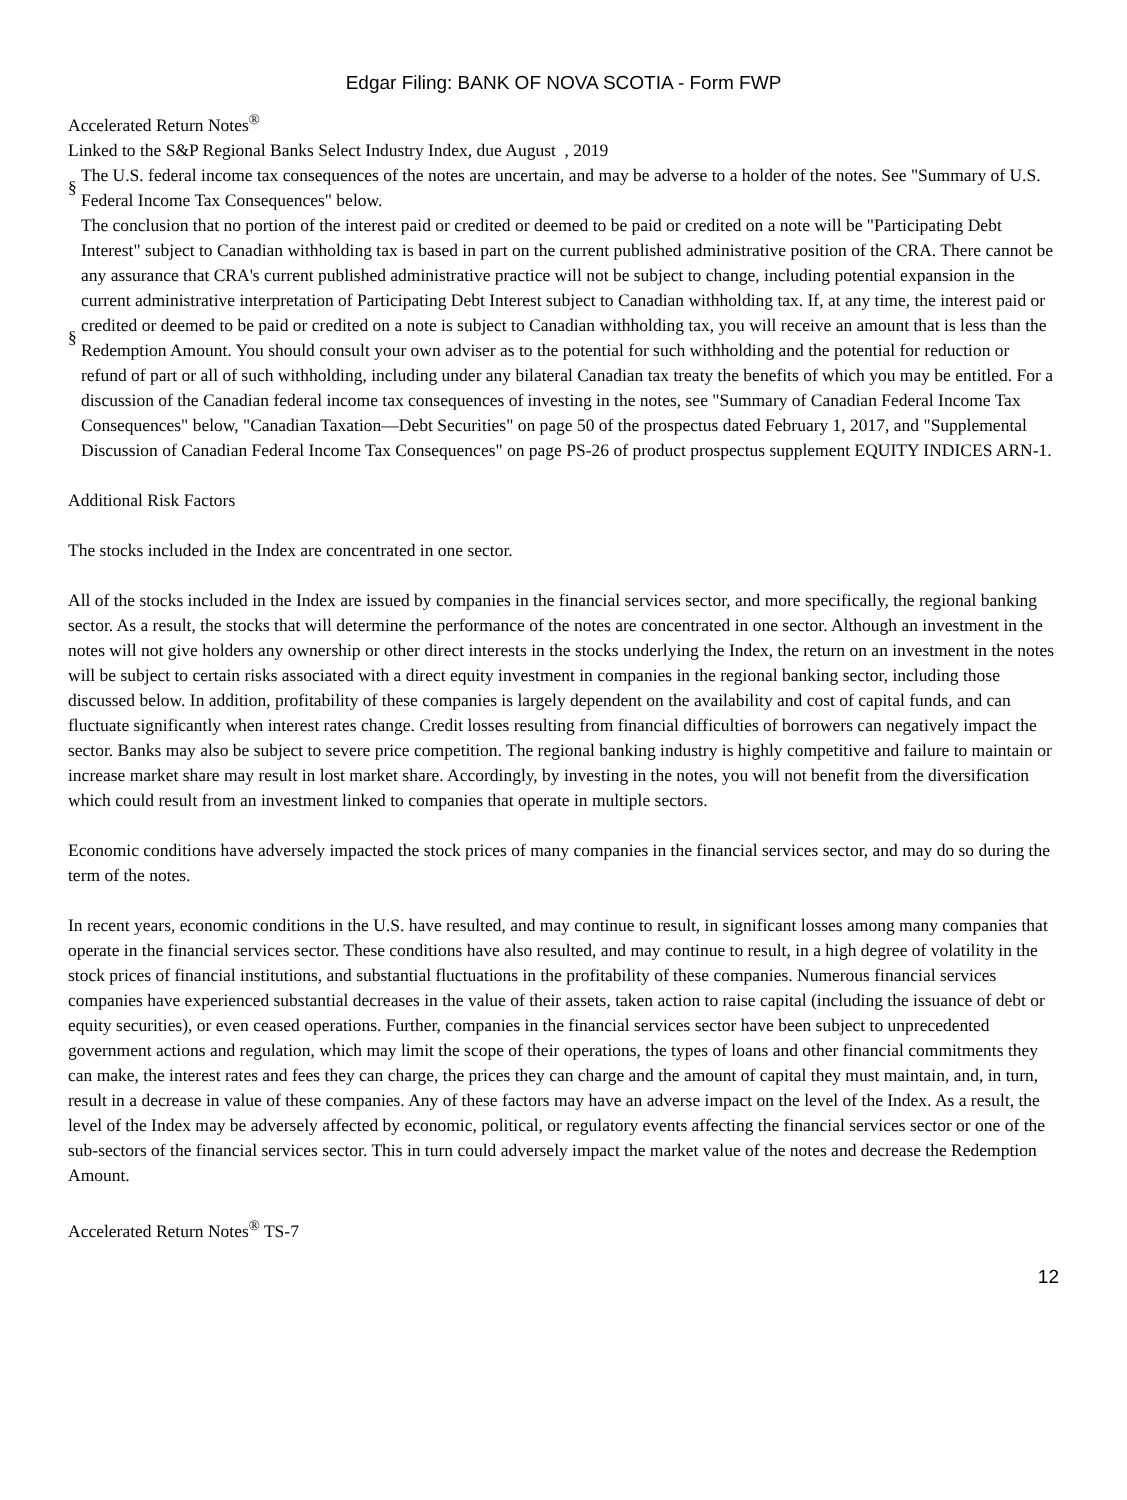Edgar Filing: BANK OF NOVA SCOTIA - Form FWP
Accelerated Return Notes<sup>®</sup>
Linked to the S&P Regional Banks Select Industry Index, due August , 2019
§ The U.S. federal income tax consequences of the notes are uncertain, and may be adverse to a holder of the notes. See "Summary of U.S. Federal Income Tax Consequences" below.
§ The conclusion that no portion of the interest paid or credited or deemed to be paid or credited on a note will be "Participating Debt Interest" subject to Canadian withholding tax is based in part on the current published administrative position of the CRA. There cannot be any assurance that CRA's current published administrative practice will not be subject to change, including potential expansion in the current administrative interpretation of Participating Debt Interest subject to Canadian withholding tax. If, at any time, the interest paid or credited or deemed to be paid or credited on a note is subject to Canadian withholding tax, you will receive an amount that is less than the Redemption Amount. You should consult your own adviser as to the potential for such withholding and the potential for reduction or refund of part or all of such withholding, including under any bilateral Canadian tax treaty the benefits of which you may be entitled. For a discussion of the Canadian federal income tax consequences of investing in the notes, see "Summary of Canadian Federal Income Tax Consequences" below, "Canadian Taxation—Debt Securities" on page 50 of the prospectus dated February 1, 2017, and "Supplemental Discussion of Canadian Federal Income Tax Consequences" on page PS-26 of product prospectus supplement EQUITY INDICES ARN-1.
Additional Risk Factors
The stocks included in the Index are concentrated in one sector.
All of the stocks included in the Index are issued by companies in the financial services sector, and more specifically, the regional banking sector. As a result, the stocks that will determine the performance of the notes are concentrated in one sector. Although an investment in the notes will not give holders any ownership or other direct interests in the stocks underlying the Index, the return on an investment in the notes will be subject to certain risks associated with a direct equity investment in companies in the regional banking sector, including those discussed below. In addition, profitability of these companies is largely dependent on the availability and cost of capital funds, and can fluctuate significantly when interest rates change. Credit losses resulting from financial difficulties of borrowers can negatively impact the sector. Banks may also be subject to severe price competition. The regional banking industry is highly competitive and failure to maintain or increase market share may result in lost market share. Accordingly, by investing in the notes, you will not benefit from the diversification which could result from an investment linked to companies that operate in multiple sectors.
Economic conditions have adversely impacted the stock prices of many companies in the financial services sector, and may do so during the term of the notes.
In recent years, economic conditions in the U.S. have resulted, and may continue to result, in significant losses among many companies that operate in the financial services sector. These conditions have also resulted, and may continue to result, in a high degree of volatility in the stock prices of financial institutions, and substantial fluctuations in the profitability of these companies. Numerous financial services companies have experienced substantial decreases in the value of their assets, taken action to raise capital (including the issuance of debt or equity securities), or even ceased operations. Further, companies in the financial services sector have been subject to unprecedented government actions and regulation, which may limit the scope of their operations, the types of loans and other financial commitments they can make, the interest rates and fees they can charge, the prices they can charge and the amount of capital they must maintain, and, in turn, result in a decrease in value of these companies. Any of these factors may have an adverse impact on the level of the Index. As a result, the level of the Index may be adversely affected by economic, political, or regulatory events affecting the financial services sector or one of the sub-sectors of the financial services sector. This in turn could adversely impact the market value of the notes and decrease the Redemption Amount.
Accelerated Return Notes<sup>®</sup> TS-7
12